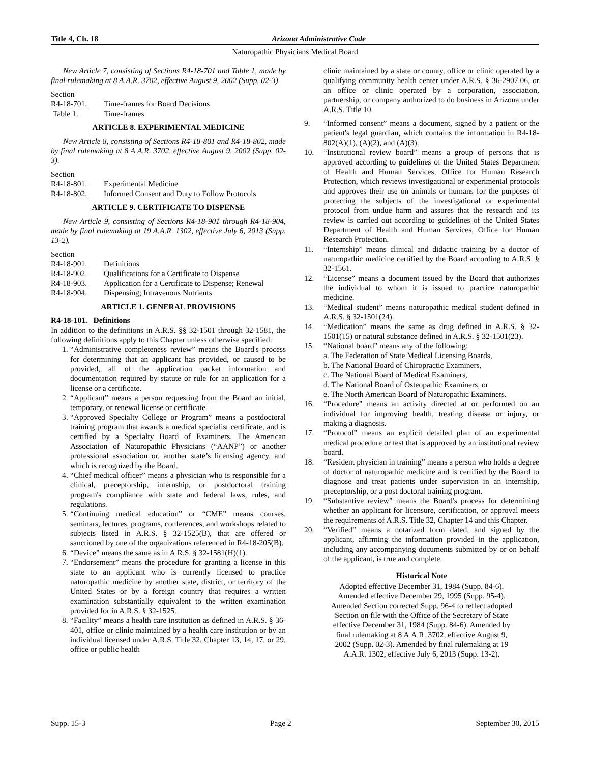Title 4, Ch. 18 Arizona Administrative Code
Naturopathic Physicians Medical Board
New Article 7, consisting of Sections R4-18-701 and Table 1, made by final rulemaking at 8 A.A.R. 3702, effective August 9, 2002 (Supp. 02-3).
Section
R4-18-701. Time-frames for Board Decisions
Table 1. Time-frames
ARTICLE 8. EXPERIMENTAL MEDICINE
New Article 8, consisting of Sections R4-18-801 and R4-18-802, made by final rulemaking at 8 A.A.R. 3702, effective August 9, 2002 (Supp. 02-3).
Section
R4-18-801. Experimental Medicine
R4-18-802. Informed Consent and Duty to Follow Protocols
ARTICLE 9. CERTIFICATE TO DISPENSE
New Article 9, consisting of Sections R4-18-901 through R4-18-904, made by final rulemaking at 19 A.A.R. 1302, effective July 6, 2013 (Supp. 13-2).
Section
R4-18-901. Definitions
R4-18-902. Qualifications for a Certificate to Dispense
R4-18-903. Application for a Certificate to Dispense; Renewal
R4-18-904. Dispensing; Intravenous Nutrients
ARTICLE 1. GENERAL PROVISIONS
R4-18-101. Definitions
In addition to the definitions in A.R.S. §§ 32-1501 through 32-1581, the following definitions apply to this Chapter unless otherwise specified:
1. “Administrative completeness review” means the Board's process for determining that an applicant has provided, or caused to be provided, all of the application packet information and documentation required by statute or rule for an application for a license or a certificate.
2. “Applicant” means a person requesting from the Board an initial, temporary, or renewal license or certificate.
3. “Approved Specialty College or Program” means a postdoctoral training program that awards a medical specialist certificate, and is certified by a Specialty Board of Examiners, The American Association of Naturopathic Physicians (“AANP”) or another professional association or, another state’s licensing agency, and which is recognized by the Board.
4. “Chief medical officer” means a physician who is responsible for a clinical, preceptorship, internship, or postdoctoral training program's compliance with state and federal laws, rules, and regulations.
5. “Continuing medical education” or “CME” means courses, seminars, lectures, programs, conferences, and workshops related to subjects listed in A.R.S. § 32-1525(B), that are offered or sanctioned by one of the organizations referenced in R4-18-205(B).
6. “Device” means the same as in A.R.S. § 32-1581(H)(1).
7. “Endorsement” means the procedure for granting a license in this state to an applicant who is currently licensed to practice naturopathic medicine by another state, district, or territory of the United States or by a foreign country that requires a written examination substantially equivalent to the written examination provided for in A.R.S. § 32-1525.
8. “Facility” means a health care institution as defined in A.R.S. § 36-401, office or clinic maintained by a health care institution or by an individual licensed under A.R.S. Title 32, Chapter 13, 14, 17, or 29, office or public health
clinic maintained by a state or county, office or clinic operated by a qualifying community health center under A.R.S. § 36-2907.06, or an office or clinic operated by a corporation, association, partnership, or company authorized to do business in Arizona under A.R.S. Title 10.
9. “Informed consent” means a document, signed by a patient or the patient's legal guardian, which contains the information in R4-18-802(A)(1), (A)(2), and (A)(3).
10. “Institutional review board” means a group of persons that is approved according to guidelines of the United States Department of Health and Human Services, Office for Human Research Protection, which reviews investigational or experimental protocols and approves their use on animals or humans for the purposes of protecting the subjects of the investigational or experimental protocol from undue harm and assures that the research and its review is carried out according to guidelines of the United States Department of Health and Human Services, Office for Human Research Protection.
11. “Internship” means clinical and didactic training by a doctor of naturopathic medicine certified by the Board according to A.R.S. § 32-1561.
12. “License” means a document issued by the Board that authorizes the individual to whom it is issued to practice naturopathic medicine.
13. “Medical student” means naturopathic medical student defined in A.R.S. § 32-1501(24).
14. “Medication” means the same as drug defined in A.R.S. § 32-1501(15) or natural substance defined in A.R.S. § 32-1501(23).
15. “National board” means any of the following:
a. The Federation of State Medical Licensing Boards,
b. The National Board of Chiropractic Examiners,
c. The National Board of Medical Examiners,
d. The National Board of Osteopathic Examiners, or
e. The North American Board of Naturopathic Examiners.
16. “Procedure” means an activity directed at or performed on an individual for improving health, treating disease or injury, or making a diagnosis.
17. “Protocol” means an explicit detailed plan of an experimental medical procedure or test that is approved by an institutional review board.
18. “Resident physician in training” means a person who holds a degree of doctor of naturopathic medicine and is certified by the Board to diagnose and treat patients under supervision in an internship, preceptorship, or a post doctoral training program.
19. “Substantive review” means the Board's process for determining whether an applicant for licensure, certification, or approval meets the requirements of A.R.S. Title 32, Chapter 14 and this Chapter.
20. “Verified” means a notarized form dated, and signed by the applicant, affirming the information provided in the application, including any accompanying documents submitted by or on behalf of the applicant, is true and complete.
Historical Note
Adopted effective December 31, 1984 (Supp. 84-6).
Amended effective December 29, 1995 (Supp. 95-4).
Amended Section corrected Supp. 96-4 to reflect adopted
Section on file with the Office of the Secretary of State
effective December 31, 1984 (Supp. 84-6). Amended by
final rulemaking at 8 A.A.R. 3702, effective August 9,
2002 (Supp. 02-3). Amended by final rulemaking at 19
A.A.R. 1302, effective July 6, 2013 (Supp. 13-2).
Supp. 15-3 Page 2 September 30, 2015